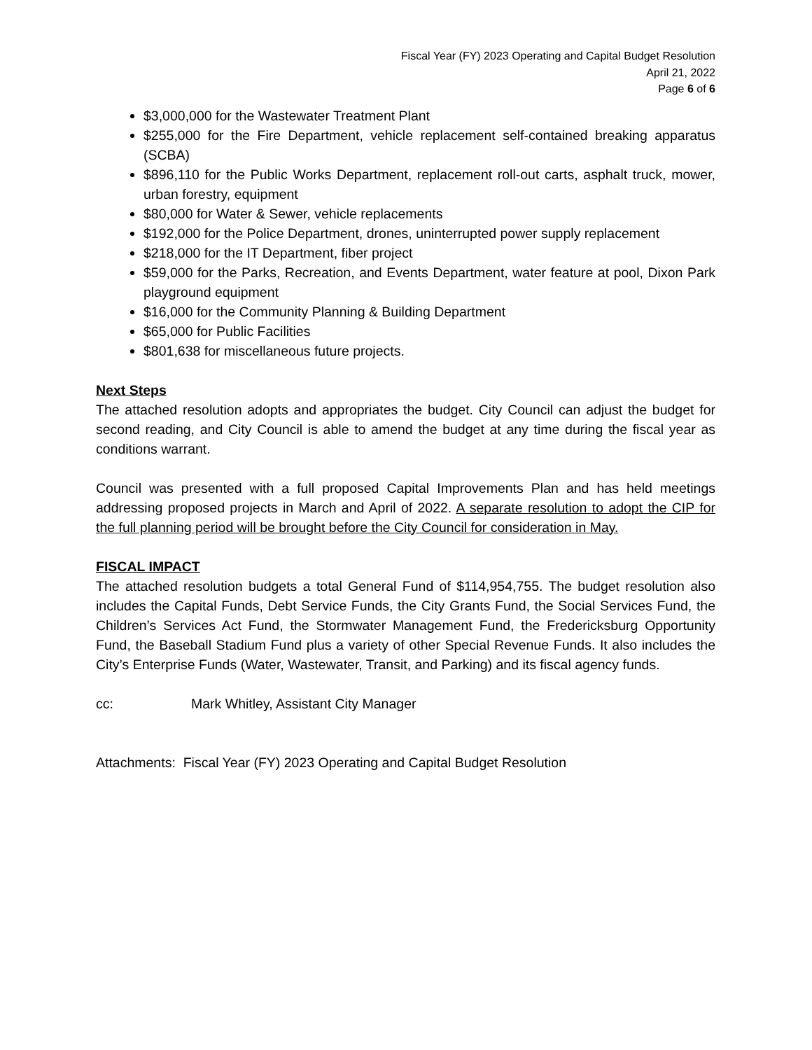Fiscal Year (FY) 2023 Operating and Capital Budget Resolution
April 21, 2022
Page 6 of 6
$3,000,000 for the Wastewater Treatment Plant
$255,000 for the Fire Department, vehicle replacement self-contained breaking apparatus (SCBA)
$896,110 for the Public Works Department, replacement roll-out carts, asphalt truck, mower, urban forestry, equipment
$80,000 for Water & Sewer, vehicle replacements
$192,000 for the Police Department, drones, uninterrupted power supply replacement
$218,000 for the IT Department, fiber project
$59,000 for the Parks, Recreation, and Events Department, water feature at pool, Dixon Park playground equipment
$16,000 for the Community Planning & Building Department
$65,000 for Public Facilities
$801,638 for miscellaneous future projects.
Next Steps
The attached resolution adopts and appropriates the budget. City Council can adjust the budget for second reading, and City Council is able to amend the budget at any time during the fiscal year as conditions warrant.
Council was presented with a full proposed Capital Improvements Plan and has held meetings addressing proposed projects in March and April of 2022. A separate resolution to adopt the CIP for the full planning period will be brought before the City Council for consideration in May.
FISCAL IMPACT
The attached resolution budgets a total General Fund of $114,954,755. The budget resolution also includes the Capital Funds, Debt Service Funds, the City Grants Fund, the Social Services Fund, the Children’s Services Act Fund, the Stormwater Management Fund, the Fredericksburg Opportunity Fund, the Baseball Stadium Fund plus a variety of other Special Revenue Funds. It also includes the City’s Enterprise Funds (Water, Wastewater, Transit, and Parking) and its fiscal agency funds.
cc: Mark Whitley, Assistant City Manager
Attachments: Fiscal Year (FY) 2023 Operating and Capital Budget Resolution